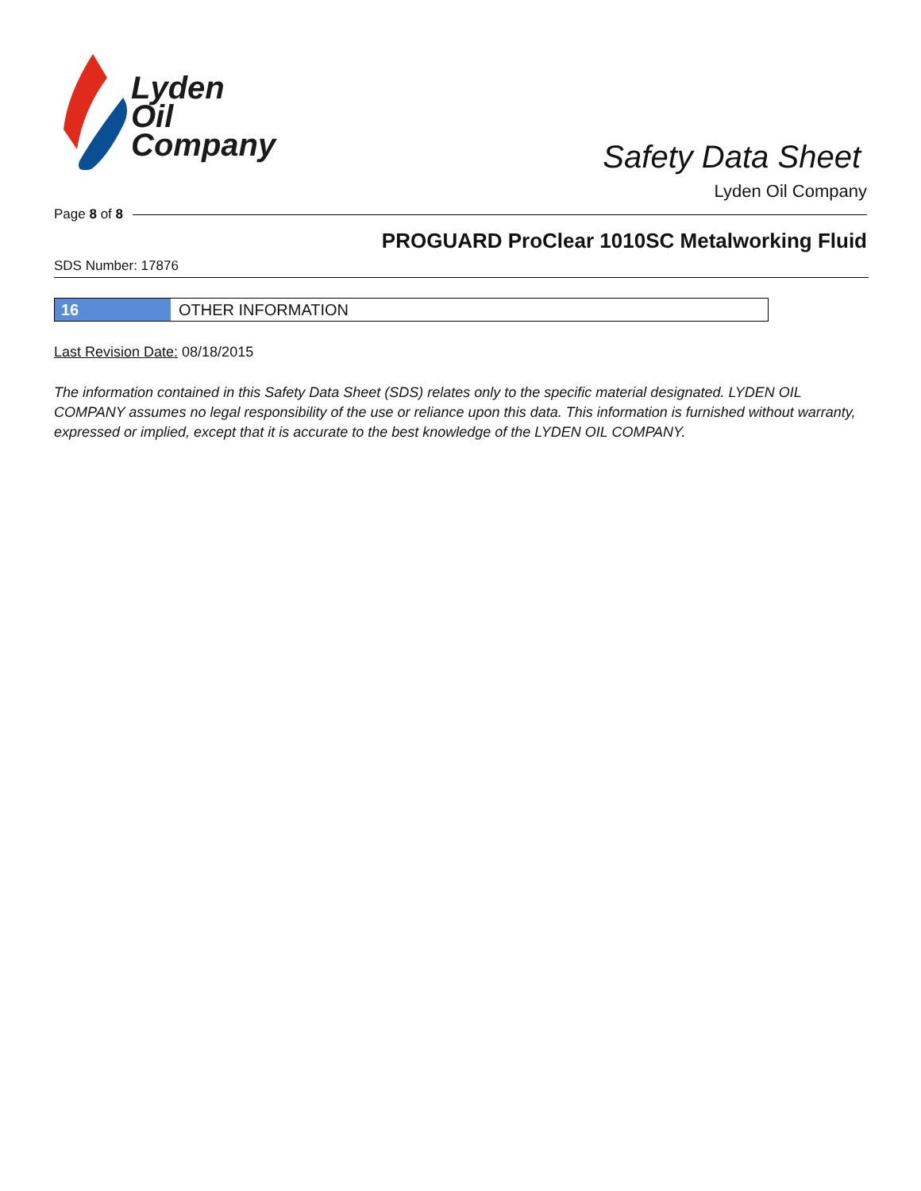Lyden
Oil
Company
Safety Data Sheet
Lyden Oil Company
Page 8 of 8
PROGUARD ProClear 1010SC Metalworking Fluid
SDS Number: 17876
16 OTHER INFORMATION
Last Revision Date: 08/18/2015
The information contained in this Safety Data Sheet (SDS) relates only to the specific material designated. LYDEN OIL COMPANY assumes no legal responsibility of the use or reliance upon this data. This information is furnished without warranty, expressed or implied, except that it is accurate to the best knowledge of the LYDEN OIL COMPANY.